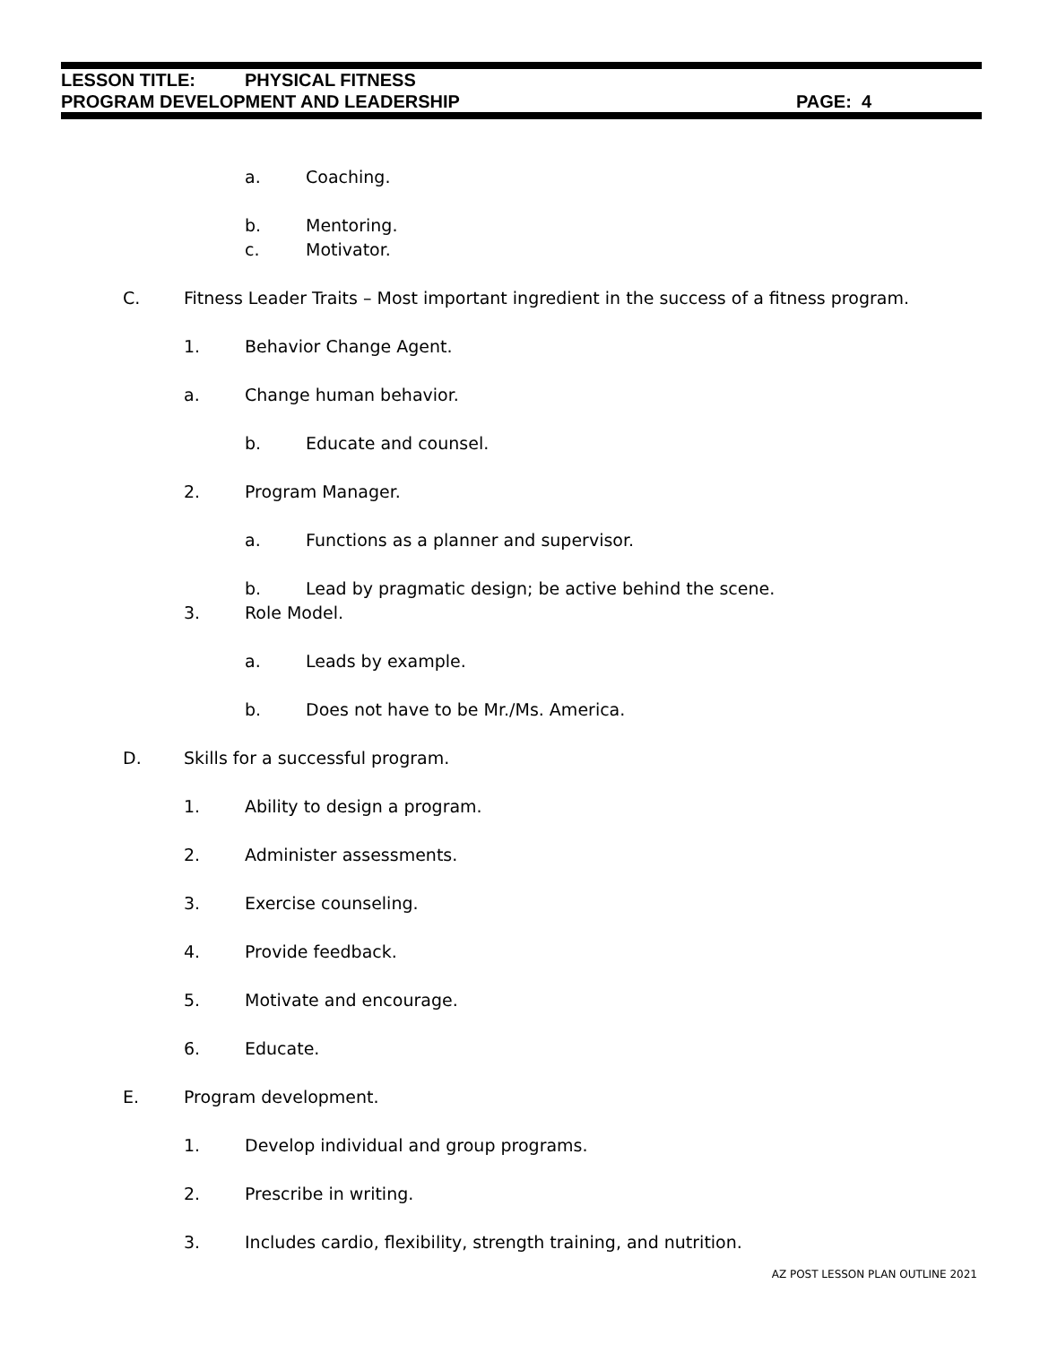LESSON TITLE: PHYSICAL FITNESS
PROGRAM DEVELOPMENT AND LEADERSHIP PAGE: 4
a. Coaching.
b. Mentoring.
c. Motivator.
C. Fitness Leader Traits – Most important ingredient in the success of a fitness program.
1. Behavior Change Agent.
a. Change human behavior.
b. Educate and counsel.
2. Program Manager.
a. Functions as a planner and supervisor.
b. Lead by pragmatic design; be active behind the scene.
3. Role Model.
a. Leads by example.
b. Does not have to be Mr./Ms. America.
D. Skills for a successful program.
1. Ability to design a program.
2. Administer assessments.
3. Exercise counseling.
4. Provide feedback.
5. Motivate and encourage.
6. Educate.
E. Program development.
1. Develop individual and group programs.
2. Prescribe in writing.
3. Includes cardio, flexibility, strength training, and nutrition.
AZ POST LESSON PLAN OUTLINE 2021